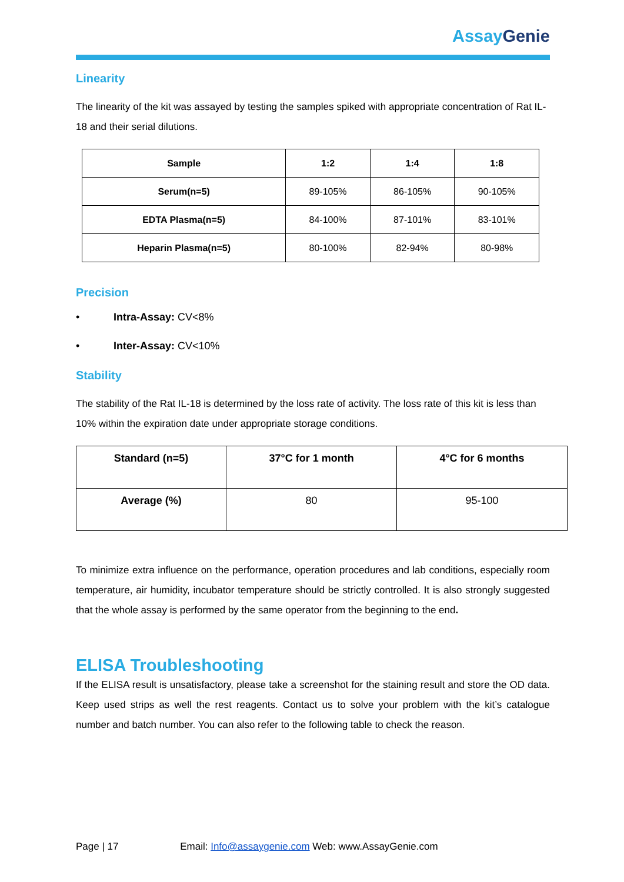AssayGenie
Linearity
The linearity of the kit was assayed by testing the samples spiked with appropriate concentration of Rat IL-18 and their serial dilutions.
| Sample | 1:2 | 1:4 | 1:8 |
| --- | --- | --- | --- |
| Serum(n=5) | 89-105% | 86-105% | 90-105% |
| EDTA Plasma(n=5) | 84-100% | 87-101% | 83-101% |
| Heparin Plasma(n=5) | 80-100% | 82-94% | 80-98% |
Precision
• Intra-Assay: CV<8%
• Inter-Assay: CV<10%
Stability
The stability of the Rat IL-18 is determined by the loss rate of activity. The loss rate of this kit is less than 10% within the expiration date under appropriate storage conditions.
| Standard (n=5) | 37°C for 1 month | 4°C for 6 months |
| --- | --- | --- |
| Average (%) | 80 | 95-100 |
To minimize extra influence on the performance, operation procedures and lab conditions, especially room temperature, air humidity, incubator temperature should be strictly controlled. It is also strongly suggested that the whole assay is performed by the same operator from the beginning to the end.
ELISA Troubleshooting
If the ELISA result is unsatisfactory, please take a screenshot for the staining result and store the OD data. Keep used strips as well the rest reagents. Contact us to solve your problem with the kit’s catalogue number and batch number. You can also refer to the following table to check the reason.
Page | 17 Email: Info@assaygenie.com Web: www.AssayGenie.com